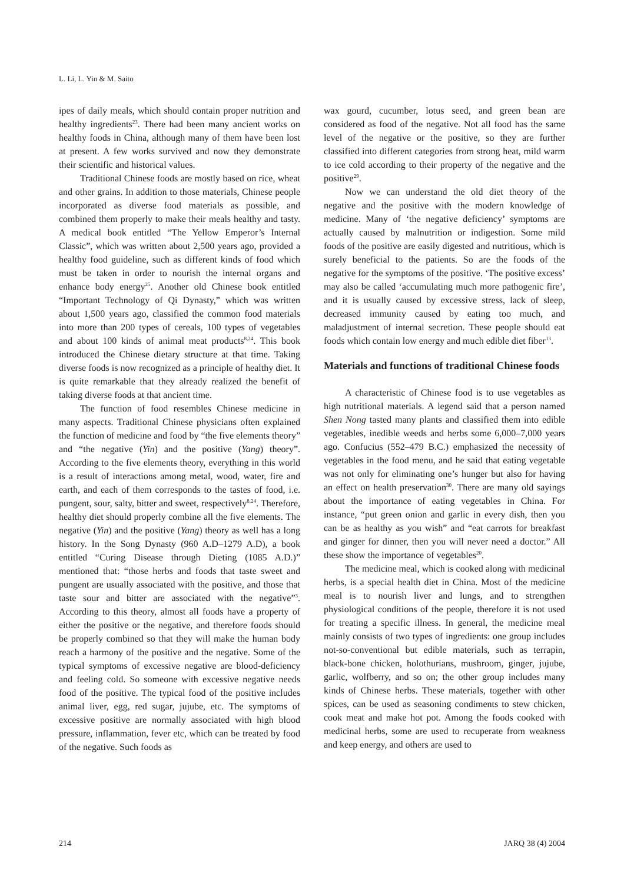L. Li, L. Yin & M. Saito
ipes of daily meals, which should contain proper nutrition and healthy ingredients<sup>23</sup>. There had been many ancient works on healthy foods in China, although many of them have been lost at present. A few works survived and now they demonstrate their scientific and historical values.
Traditional Chinese foods are mostly based on rice, wheat and other grains. In addition to those materials, Chinese people incorporated as diverse food materials as possible, and combined them properly to make their meals healthy and tasty. A medical book entitled “The Yellow Emperor’s Internal Classic”, which was written about 2,500 years ago, provided a healthy food guideline, such as different kinds of food which must be taken in order to nourish the internal organs and enhance body energy<sup>25</sup>. Another old Chinese book entitled “Important Technology of Qi Dynasty,” which was written about 1,500 years ago, classified the common food materials into more than 200 types of cereals, 100 types of vegetables and about 100 kinds of animal meat products<sup>8,24</sup>. This book introduced the Chinese dietary structure at that time. Taking diverse foods is now recognized as a principle of healthy diet. It is quite remarkable that they already realized the benefit of taking diverse foods at that ancient time.
The function of food resembles Chinese medicine in many aspects. Traditional Chinese physicians often explained the function of medicine and food by “the five elements theory” and “the negative (Yin) and the positive (Yang) theory”. According to the five elements theory, everything in this world is a result of interactions among metal, wood, water, fire and earth, and each of them corresponds to the tastes of food, i.e. pungent, sour, salty, bitter and sweet, respectively<sup>8,24</sup>. Therefore, healthy diet should properly combine all the five elements. The negative (Yin) and the positive (Yang) theory as well has a long history. In the Song Dynasty (960 A.D–1279 A.D), a book entitled “Curing Disease through Dieting (1085 A.D.)” mentioned that: “those herbs and foods that taste sweet and pungent are usually associated with the positive, and those that taste sour and bitter are associated with the negative”<sup>3</sup>. According to this theory, almost all foods have a property of either the positive or the negative, and therefore foods should be properly combined so that they will make the human body reach a harmony of the positive and the negative. Some of the typical symptoms of excessive negative are blood-deficiency and feeling cold. So someone with excessive negative needs food of the positive. The typical food of the positive includes animal liver, egg, red sugar, jujube, etc. The symptoms of excessive positive are normally associated with high blood pressure, inflammation, fever etc, which can be treated by food of the negative. Such foods as
wax gourd, cucumber, lotus seed, and green bean are considered as food of the negative. Not all food has the same level of the negative or the positive, so they are further classified into different categories from strong heat, mild warm to ice cold according to their property of the negative and the positive<sup>29</sup>.
Now we can understand the old diet theory of the negative and the positive with the modern knowledge of medicine. Many of ‘the negative deficiency’ symptoms are actually caused by malnutrition or indigestion. Some mild foods of the positive are easily digested and nutritious, which is surely beneficial to the patients. So are the foods of the negative for the symptoms of the positive. ‘The positive excess’ may also be called ‘accumulating much more pathogenic fire’, and it is usually caused by excessive stress, lack of sleep, decreased immunity caused by eating too much, and maladjustment of internal secretion. These people should eat foods which contain low energy and much edible diet fiber<sup>13</sup>.
Materials and functions of traditional Chinese foods
A characteristic of Chinese food is to use vegetables as high nutritional materials. A legend said that a person named Shen Nong tasted many plants and classified them into edible vegetables, inedible weeds and herbs some 6,000–7,000 years ago. Confucius (552–479 B.C.) emphasized the necessity of vegetables in the food menu, and he said that eating vegetable was not only for eliminating one’s hunger but also for having an effect on health preservation<sup>30</sup>. There are many old sayings about the importance of eating vegetables in China. For instance, “put green onion and garlic in every dish, then you can be as healthy as you wish” and “eat carrots for breakfast and ginger for dinner, then you will never need a doctor.” All these show the importance of vegetables<sup>20</sup>.
The medicine meal, which is cooked along with medicinal herbs, is a special health diet in China. Most of the medicine meal is to nourish liver and lungs, and to strengthen physiological conditions of the people, therefore it is not used for treating a specific illness. In general, the medicine meal mainly consists of two types of ingredients: one group includes not-so-conventional but edible materials, such as terrapin, black-bone chicken, holothurians, mushroom, ginger, jujube, garlic, wolfberry, and so on; the other group includes many kinds of Chinese herbs. These materials, together with other spices, can be used as seasoning condiments to stew chicken, cook meat and make hot pot. Among the foods cooked with medicinal herbs, some are used to recuperate from weakness and keep energy, and others are used to
214 JARQ 38 (4) 2004